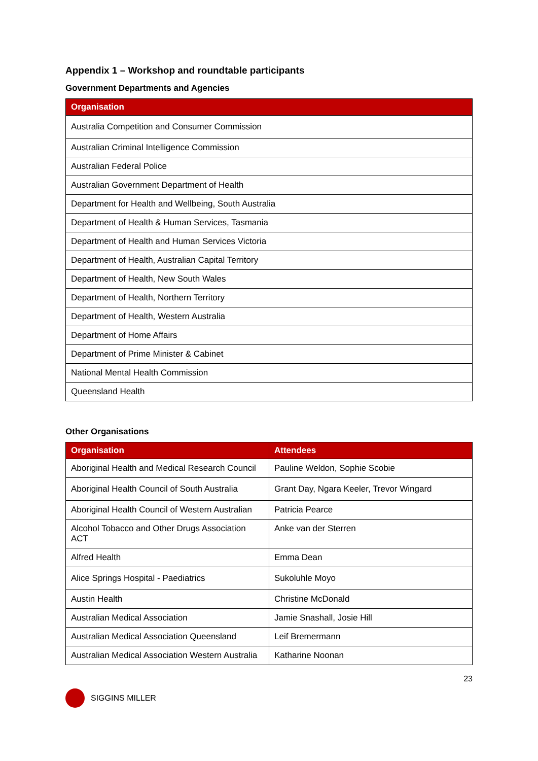Appendix 1 – Workshop and roundtable participants
Government Departments and Agencies
| Organisation |
| --- |
| Australia Competition and Consumer Commission |
| Australian Criminal Intelligence Commission |
| Australian Federal Police |
| Australian Government Department of Health |
| Department for Health and Wellbeing, South Australia |
| Department of Health & Human Services, Tasmania |
| Department of Health and Human Services Victoria |
| Department of Health, Australian Capital Territory |
| Department of Health, New South Wales |
| Department of Health, Northern Territory |
| Department of Health, Western Australia |
| Department of Home Affairs |
| Department of Prime Minister & Cabinet |
| National Mental Health Commission |
| Queensland Health |
Other Organisations
| Organisation | Attendees |
| --- | --- |
| Aboriginal Health and Medical Research Council | Pauline Weldon, Sophie Scobie |
| Aboriginal Health Council of South Australia | Grant Day, Ngara Keeler, Trevor Wingard |
| Aboriginal Health Council of Western Australian | Patricia Pearce |
| Alcohol Tobacco and Other Drugs Association ACT | Anke van der Sterren |
| Alfred Health | Emma Dean |
| Alice Springs Hospital - Paediatrics | Sukoluhle Moyo |
| Austin Health | Christine McDonald |
| Australian Medical Association | Jamie Snashall, Josie Hill |
| Australian Medical Association Queensland | Leif Bremermann |
| Australian Medical Association Western Australia | Katharine Noonan |
23
SIGGINS MILLER